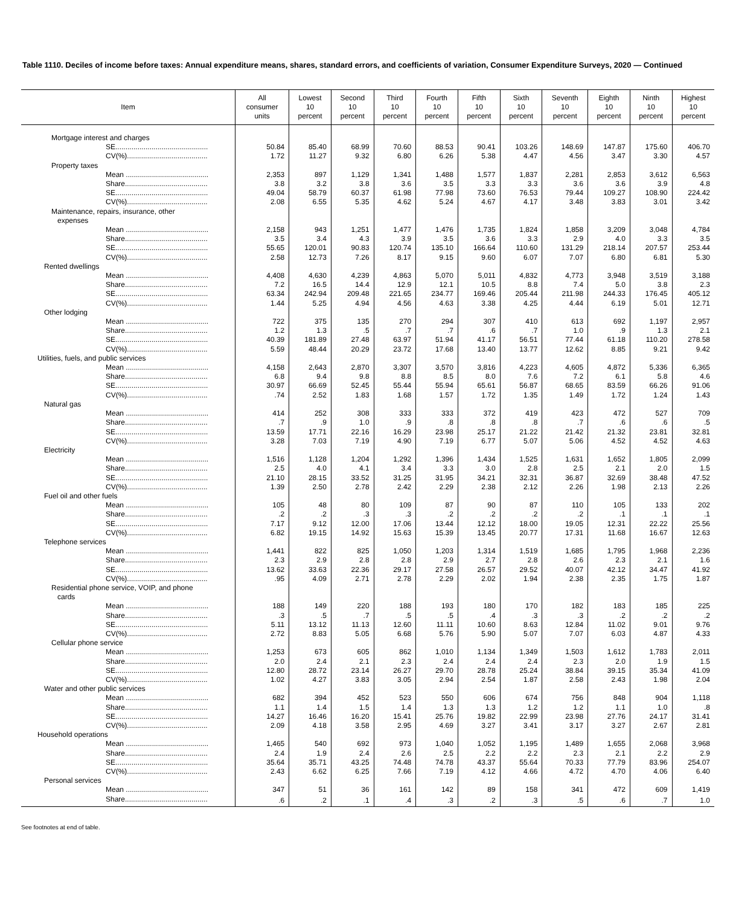Table 1110. Deciles of income before taxes: Annual expenditure means, shares, standard errors, and coefficients of variation, Consumer Expenditure Surveys, 2020 — Continued
| Item | All consumer units | Lowest 10 percent | Second 10 percent | Third 10 percent | Fourth 10 percent | Fifth 10 percent | Sixth 10 percent | Seventh 10 percent | Eighth 10 percent | Ninth 10 percent | Highest 10 percent |
| --- | --- | --- | --- | --- | --- | --- | --- | --- | --- | --- | --- |
| Mortgage interest and charges | | | | | | | | | | | |
| SE.............................................. | 50.84 | 85.40 | 68.99 | 70.60 | 88.53 | 90.41 | 103.26 | 148.69 | 147.87 | 175.60 | 406.70 |
| CV(%)........................................ | 1.72 | 11.27 | 9.32 | 6.80 | 6.26 | 5.38 | 4.47 | 4.56 | 3.47 | 3.30 | 4.57 |
| Property taxes | | | | | | | | | | | |
| Mean ......................................... | 2,353 | 897 | 1,129 | 1,341 | 1,488 | 1,577 | 1,837 | 2,281 | 2,853 | 3,612 | 6,563 |
| Share......................................... | 3.8 | 3.2 | 3.8 | 3.6 | 3.5 | 3.3 | 3.3 | 3.6 | 3.6 | 3.9 | 4.8 |
| SE.............................................. | 49.04 | 58.79 | 60.37 | 61.98 | 77.98 | 73.60 | 76.53 | 79.44 | 109.27 | 108.90 | 224.42 |
| CV(%)........................................ | 2.08 | 6.55 | 5.35 | 4.62 | 5.24 | 4.67 | 4.17 | 3.48 | 3.83 | 3.01 | 3.42 |
| Maintenance, repairs, insurance, other expenses | | | | | | | | | | | |
| Mean ......................................... | 2,158 | 943 | 1,251 | 1,477 | 1,476 | 1,735 | 1,824 | 1,858 | 3,209 | 3,048 | 4,784 |
| Share......................................... | 3.5 | 3.4 | 4.3 | 3.9 | 3.5 | 3.6 | 3.3 | 2.9 | 4.0 | 3.3 | 3.5 |
| SE.............................................. | 55.65 | 120.01 | 90.83 | 120.74 | 135.10 | 166.64 | 110.60 | 131.29 | 218.14 | 207.57 | 253.44 |
| CV(%)........................................ | 2.58 | 12.73 | 7.26 | 8.17 | 9.15 | 9.60 | 6.07 | 7.07 | 6.80 | 6.81 | 5.30 |
| Rented dwellings | | | | | | | | | | | |
| Mean ......................................... | 4,408 | 4,630 | 4,239 | 4,863 | 5,070 | 5,011 | 4,832 | 4,773 | 3,948 | 3,519 | 3,188 |
| Share......................................... | 7.2 | 16.5 | 14.4 | 12.9 | 12.1 | 10.5 | 8.8 | 7.4 | 5.0 | 3.8 | 2.3 |
| SE.............................................. | 63.34 | 242.94 | 209.48 | 221.65 | 234.77 | 169.46 | 205.44 | 211.98 | 244.33 | 176.45 | 405.12 |
| CV(%)........................................ | 1.44 | 5.25 | 4.94 | 4.56 | 4.63 | 3.38 | 4.25 | 4.44 | 6.19 | 5.01 | 12.71 |
| Other lodging | | | | | | | | | | | |
| Mean ......................................... | 722 | 375 | 135 | 270 | 294 | 307 | 410 | 613 | 692 | 1,197 | 2,957 |
| Share......................................... | 1.2 | 1.3 | .5 | .7 | .7 | .6 | .7 | 1.0 | .9 | 1.3 | 2.1 |
| SE.............................................. | 40.39 | 181.89 | 27.48 | 63.97 | 51.94 | 41.17 | 56.51 | 77.44 | 61.18 | 110.20 | 278.58 |
| CV(%)........................................ | 5.59 | 48.44 | 20.29 | 23.72 | 17.68 | 13.40 | 13.77 | 12.62 | 8.85 | 9.21 | 9.42 |
| Utilities, fuels, and public services | | | | | | | | | | | |
| Mean ......................................... | 4,158 | 2,643 | 2,870 | 3,307 | 3,570 | 3,816 | 4,223 | 4,605 | 4,872 | 5,336 | 6,365 |
| Share......................................... | 6.8 | 9.4 | 9.8 | 8.8 | 8.5 | 8.0 | 7.6 | 7.2 | 6.1 | 5.8 | 4.6 |
| SE.............................................. | 30.97 | 66.69 | 52.45 | 55.44 | 55.94 | 65.61 | 56.87 | 68.65 | 83.59 | 66.26 | 91.06 |
| CV(%)........................................ | .74 | 2.52 | 1.83 | 1.68 | 1.57 | 1.72 | 1.35 | 1.49 | 1.72 | 1.24 | 1.43 |
| Natural gas | | | | | | | | | | | |
| Mean ......................................... | 414 | 252 | 308 | 333 | 333 | 372 | 419 | 423 | 472 | 527 | 709 |
| Share......................................... | .7 | .9 | 1.0 | .9 | .8 | .8 | .8 | .7 | .6 | .6 | .5 |
| SE.............................................. | 13.59 | 17.71 | 22.16 | 16.29 | 23.98 | 25.17 | 21.22 | 21.42 | 21.32 | 23.81 | 32.81 |
| CV(%)........................................ | 3.28 | 7.03 | 7.19 | 4.90 | 7.19 | 6.77 | 5.07 | 5.06 | 4.52 | 4.52 | 4.63 |
| Electricity | | | | | | | | | | | |
| Mean ......................................... | 1,516 | 1,128 | 1,204 | 1,292 | 1,396 | 1,434 | 1,525 | 1,631 | 1,652 | 1,805 | 2,099 |
| Share......................................... | 2.5 | 4.0 | 4.1 | 3.4 | 3.3 | 3.0 | 2.8 | 2.5 | 2.1 | 2.0 | 1.5 |
| SE.............................................. | 21.10 | 28.15 | 33.52 | 31.25 | 31.95 | 34.21 | 32.31 | 36.87 | 32.69 | 38.48 | 47.52 |
| CV(%)........................................ | 1.39 | 2.50 | 2.78 | 2.42 | 2.29 | 2.38 | 2.12 | 2.26 | 1.98 | 2.13 | 2.26 |
| Fuel oil and other fuels | | | | | | | | | | | |
| Mean ......................................... | 105 | 48 | 80 | 109 | 87 | 90 | 87 | 110 | 105 | 133 | 202 |
| Share......................................... | .2 | .2 | .3 | .3 | .2 | .2 | .2 | .2 | .1 | .1 | .1 |
| SE.............................................. | 7.17 | 9.12 | 12.00 | 17.06 | 13.44 | 12.12 | 18.00 | 19.05 | 12.31 | 22.22 | 25.56 |
| CV(%)........................................ | 6.82 | 19.15 | 14.92 | 15.63 | 15.39 | 13.45 | 20.77 | 17.31 | 11.68 | 16.67 | 12.63 |
| Telephone services | | | | | | | | | | | |
| Mean ......................................... | 1,441 | 822 | 825 | 1,050 | 1,203 | 1,314 | 1,519 | 1,685 | 1,795 | 1,968 | 2,236 |
| Share......................................... | 2.3 | 2.9 | 2.8 | 2.8 | 2.9 | 2.7 | 2.8 | 2.6 | 2.3 | 2.1 | 1.6 |
| SE.............................................. | 13.62 | 33.63 | 22.36 | 29.17 | 27.58 | 26.57 | 29.52 | 40.07 | 42.12 | 34.47 | 41.92 |
| CV(%)........................................ | .95 | 4.09 | 2.71 | 2.78 | 2.29 | 2.02 | 1.94 | 2.38 | 2.35 | 1.75 | 1.87 |
| Residential phone service, VOIP, and phone cards | | | | | | | | | | | |
| Mean ......................................... | 188 | 149 | 220 | 188 | 193 | 180 | 170 | 182 | 183 | 185 | 225 |
| Share......................................... | .3 | .5 | .7 | .5 | .5 | .4 | .3 | .3 | .2 | .2 | .2 |
| SE.............................................. | 5.11 | 13.12 | 11.13 | 12.60 | 11.11 | 10.60 | 8.63 | 12.84 | 11.02 | 9.01 | 9.76 |
| CV(%)........................................ | 2.72 | 8.83 | 5.05 | 6.68 | 5.76 | 5.90 | 5.07 | 7.07 | 6.03 | 4.87 | 4.33 |
| Cellular phone service | | | | | | | | | | | |
| Mean ......................................... | 1,253 | 673 | 605 | 862 | 1,010 | 1,134 | 1,349 | 1,503 | 1,612 | 1,783 | 2,011 |
| Share......................................... | 2.0 | 2.4 | 2.1 | 2.3 | 2.4 | 2.4 | 2.4 | 2.3 | 2.0 | 1.9 | 1.5 |
| SE.............................................. | 12.80 | 28.72 | 23.14 | 26.27 | 29.70 | 28.78 | 25.24 | 38.84 | 39.15 | 35.34 | 41.09 |
| CV(%)........................................ | 1.02 | 4.27 | 3.83 | 3.05 | 2.94 | 2.54 | 1.87 | 2.58 | 2.43 | 1.98 | 2.04 |
| Water and other public services | | | | | | | | | | | |
| Mean ......................................... | 682 | 394 | 452 | 523 | 550 | 606 | 674 | 756 | 848 | 904 | 1,118 |
| Share......................................... | 1.1 | 1.4 | 1.5 | 1.4 | 1.3 | 1.3 | 1.2 | 1.2 | 1.1 | 1.0 | .8 |
| SE.............................................. | 14.27 | 16.46 | 16.20 | 15.41 | 25.76 | 19.82 | 22.99 | 23.98 | 27.76 | 24.17 | 31.41 |
| CV(%)........................................ | 2.09 | 4.18 | 3.58 | 2.95 | 4.69 | 3.27 | 3.41 | 3.17 | 3.27 | 2.67 | 2.81 |
| Household operations | | | | | | | | | | | |
| Mean ......................................... | 1,465 | 540 | 692 | 973 | 1,040 | 1,052 | 1,195 | 1,489 | 1,655 | 2,068 | 3,968 |
| Share......................................... | 2.4 | 1.9 | 2.4 | 2.6 | 2.5 | 2.2 | 2.2 | 2.3 | 2.1 | 2.2 | 2.9 |
| SE.............................................. | 35.64 | 35.71 | 43.25 | 74.48 | 74.78 | 43.37 | 55.64 | 70.33 | 77.79 | 83.96 | 254.07 |
| CV(%)........................................ | 2.43 | 6.62 | 6.25 | 7.66 | 7.19 | 4.12 | 4.66 | 4.72 | 4.70 | 4.06 | 6.40 |
| Personal services | | | | | | | | | | | |
| Mean ......................................... | 347 | 51 | 36 | 161 | 142 | 89 | 158 | 341 | 472 | 609 | 1,419 |
| Share......................................... | .6 | .2 | .1 | .4 | .3 | .2 | .3 | .5 | .6 | .7 | 1.0 |
See footnotes at end of table.